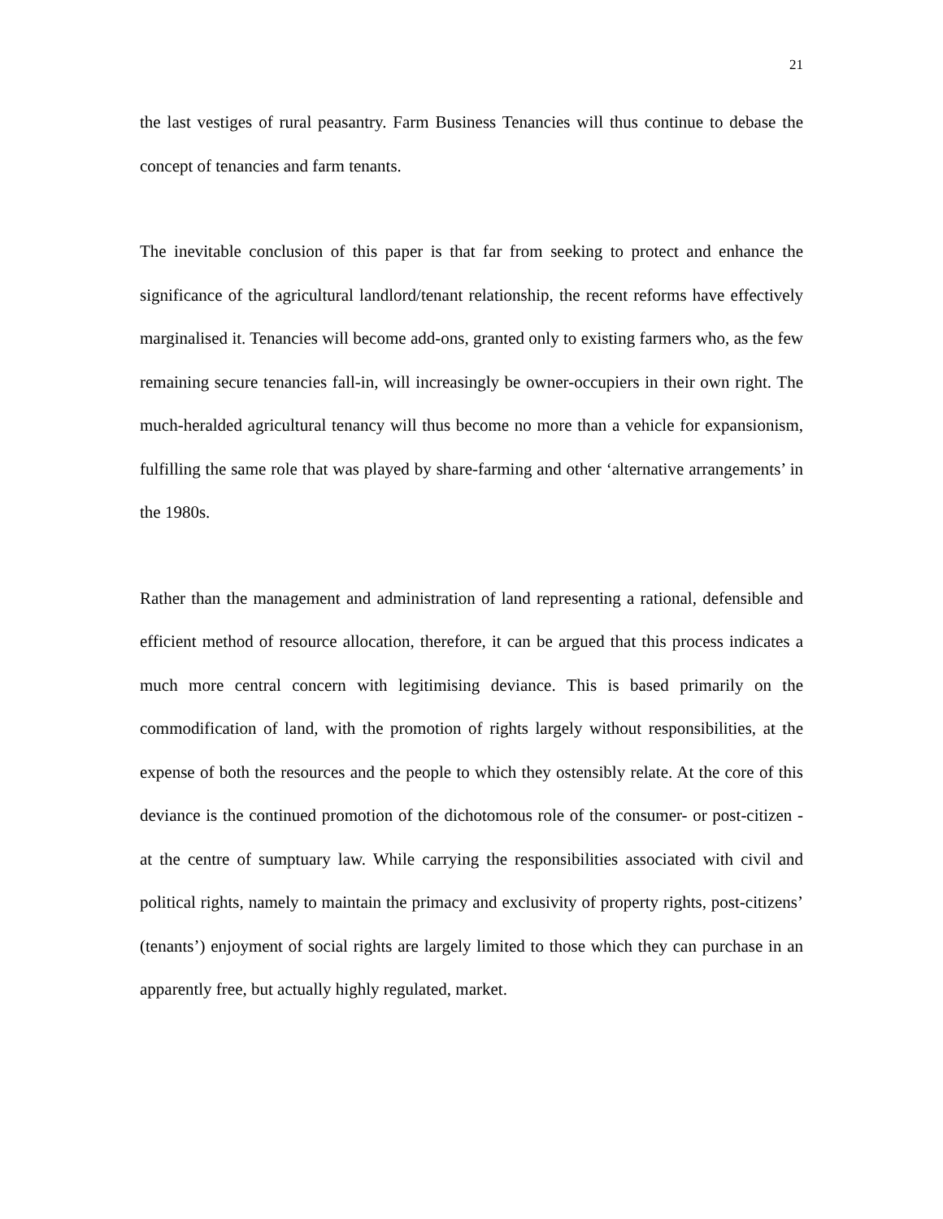21
the last vestiges of rural peasantry. Farm Business Tenancies will thus continue to debase the concept of tenancies and farm tenants.
The inevitable conclusion of this paper is that far from seeking to protect and enhance the significance of the agricultural landlord/tenant relationship, the recent reforms have effectively marginalised it. Tenancies will become add-ons, granted only to existing farmers who, as the few remaining secure tenancies fall-in, will increasingly be owner-occupiers in their own right. The much-heralded agricultural tenancy will thus become no more than a vehicle for expansionism, fulfilling the same role that was played by share-farming and other ‘alternative arrangements’ in the 1980s.
Rather than the management and administration of land representing a rational, defensible and efficient method of resource allocation, therefore, it can be argued that this process indicates a much more central concern with legitimising deviance. This is based primarily on the commodification of land, with the promotion of rights largely without responsibilities, at the expense of both the resources and the people to which they ostensibly relate. At the core of this deviance is the continued promotion of the dichotomous role of the consumer- or post-citizen - at the centre of sumptuary law. While carrying the responsibilities associated with civil and political rights, namely to maintain the primacy and exclusivity of property rights, post-citizens’ (tenants’) enjoyment of social rights are largely limited to those which they can purchase in an apparently free, but actually highly regulated, market.